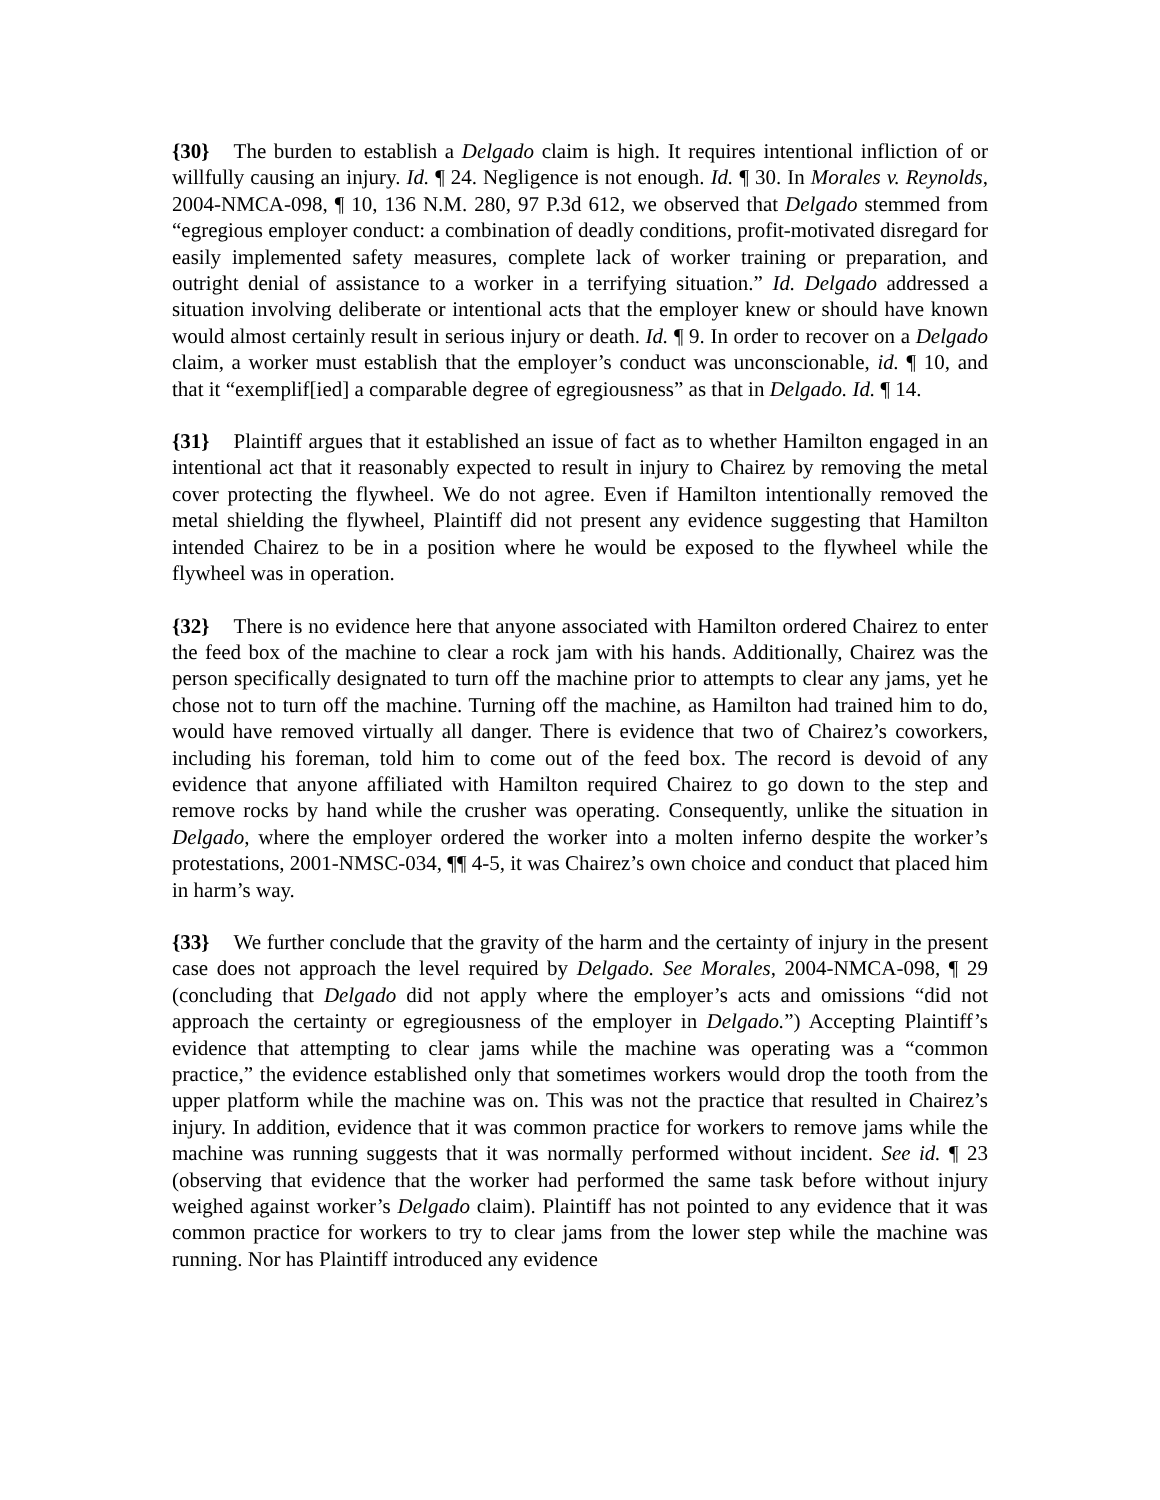{30} The burden to establish a Delgado claim is high. It requires intentional infliction of or willfully causing an injury. Id. ¶ 24. Negligence is not enough. Id. ¶ 30. In Morales v. Reynolds, 2004-NMCA-098, ¶ 10, 136 N.M. 280, 97 P.3d 612, we observed that Delgado stemmed from “egregious employer conduct: a combination of deadly conditions, profit-motivated disregard for easily implemented safety measures, complete lack of worker training or preparation, and outright denial of assistance to a worker in a terrifying situation.” Id. Delgado addressed a situation involving deliberate or intentional acts that the employer knew or should have known would almost certainly result in serious injury or death. Id. ¶ 9. In order to recover on a Delgado claim, a worker must establish that the employer’s conduct was unconscionable, id. ¶ 10, and that it “exemplif[ied] a comparable degree of egregiousness” as that in Delgado. Id. ¶ 14.
{31} Plaintiff argues that it established an issue of fact as to whether Hamilton engaged in an intentional act that it reasonably expected to result in injury to Chairez by removing the metal cover protecting the flywheel. We do not agree. Even if Hamilton intentionally removed the metal shielding the flywheel, Plaintiff did not present any evidence suggesting that Hamilton intended Chairez to be in a position where he would be exposed to the flywheel while the flywheel was in operation.
{32} There is no evidence here that anyone associated with Hamilton ordered Chairez to enter the feed box of the machine to clear a rock jam with his hands. Additionally, Chairez was the person specifically designated to turn off the machine prior to attempts to clear any jams, yet he chose not to turn off the machine. Turning off the machine, as Hamilton had trained him to do, would have removed virtually all danger. There is evidence that two of Chairez’s coworkers, including his foreman, told him to come out of the feed box. The record is devoid of any evidence that anyone affiliated with Hamilton required Chairez to go down to the step and remove rocks by hand while the crusher was operating. Consequently, unlike the situation in Delgado, where the employer ordered the worker into a molten inferno despite the worker’s protestations, 2001-NMSC-034, ¶¶ 4-5, it was Chairez’s own choice and conduct that placed him in harm’s way.
{33} We further conclude that the gravity of the harm and the certainty of injury in the present case does not approach the level required by Delgado. See Morales, 2004-NMCA-098, ¶ 29 (concluding that Delgado did not apply where the employer’s acts and omissions “did not approach the certainty or egregiousness of the employer in Delgado.”) Accepting Plaintiff’s evidence that attempting to clear jams while the machine was operating was a “common practice,” the evidence established only that sometimes workers would drop the tooth from the upper platform while the machine was on. This was not the practice that resulted in Chairez’s injury. In addition, evidence that it was common practice for workers to remove jams while the machine was running suggests that it was normally performed without incident. See id. ¶ 23 (observing that evidence that the worker had performed the same task before without injury weighed against worker’s Delgado claim). Plaintiff has not pointed to any evidence that it was common practice for workers to try to clear jams from the lower step while the machine was running. Nor has Plaintiff introduced any evidence